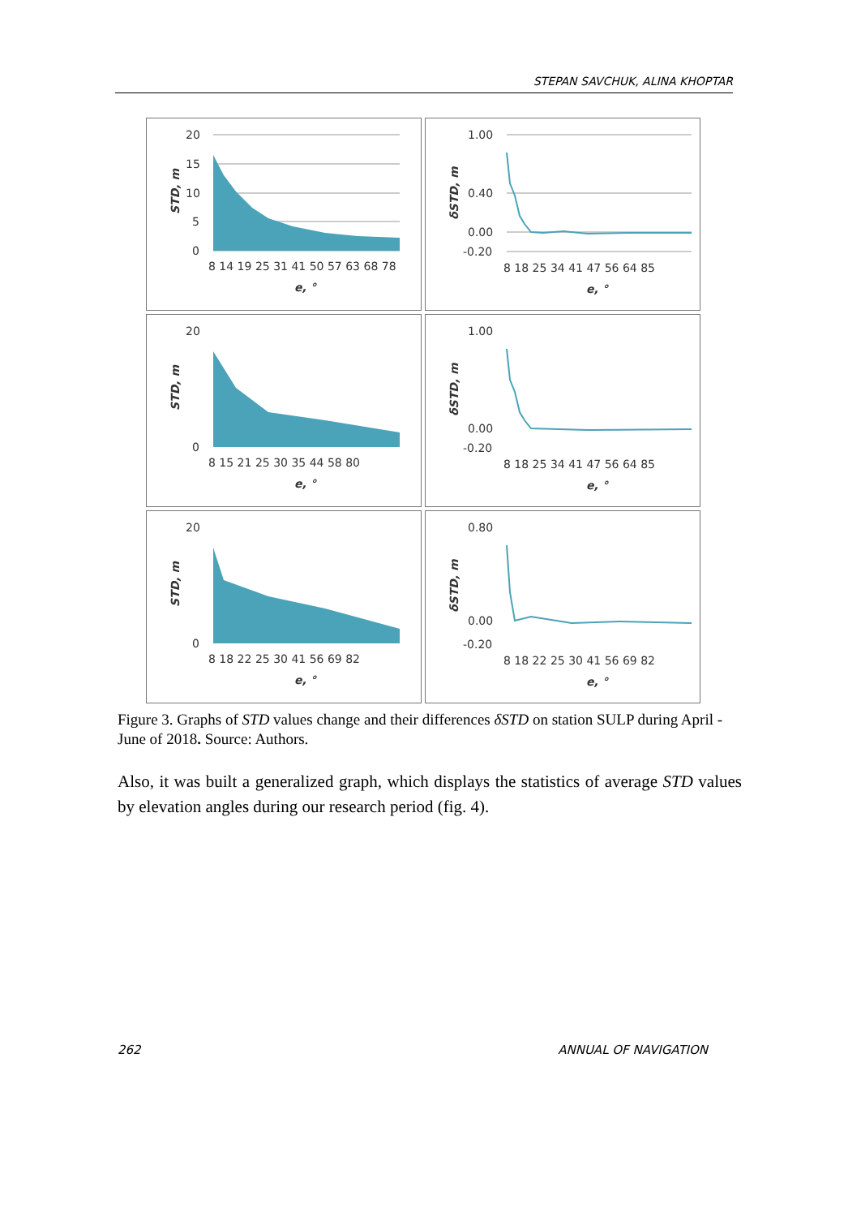STEPAN SAVCHUK, ALINA KHOPTAR
20
15
10
5
0
8 14 19 25 31 41 50 57 63 68 78
e, °
STD, m
1.00
0.40
0.00
-0.20
8 18 25 34 41 47 56 64 85
e, °
δSTD, m
20
0
8 15 21 25 30 35 44 58 80
e, °
STD, m
1.00
0.00
-0.20
8 18 25 34 41 47 56 64 85
e, °
δSTD, m
20
0
8 18 22 25 30 41 56 69 82
e, °
STD, m
0.80
0.00
-0.20
8 18 22 25 30 41 56 69 82
e, °
δSTD, m
Figure 3. Graphs of STD values change and their differences δSTD on station SULP during April - June of 2018. Source: Authors.
Also, it was built a generalized graph, which displays the statistics of average STD values by elevation angles during our research period (fig. 4).
262 ANNUAL OF NAVIGATION